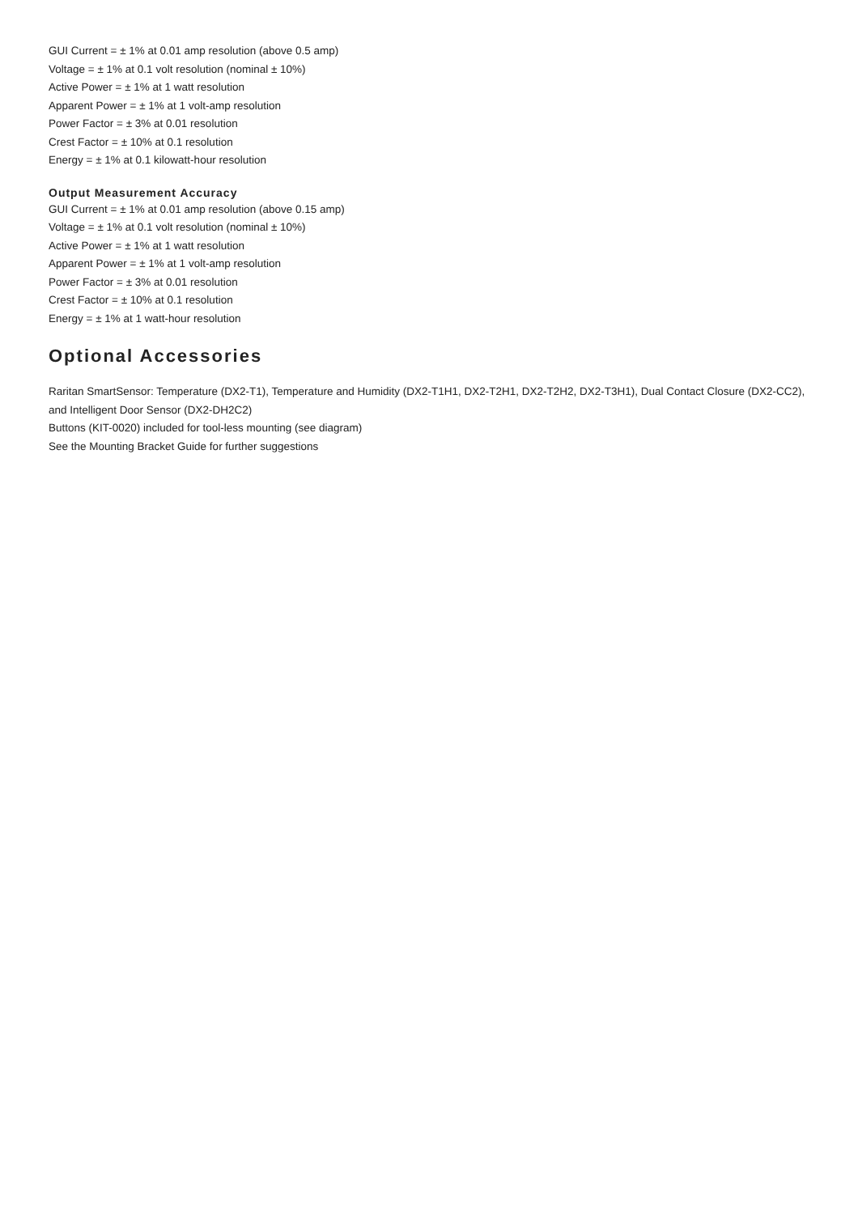GUI Current = ± 1% at 0.01 amp resolution (above 0.5 amp)
Voltage = ± 1% at 0.1 volt resolution (nominal ± 10%)
Active Power = ± 1% at 1 watt resolution
Apparent Power = ± 1% at 1 volt-amp resolution
Power Factor = ± 3% at 0.01 resolution
Crest Factor = ± 10% at 0.1 resolution
Energy = ± 1% at 0.1 kilowatt-hour resolution
Output Measurement Accuracy
GUI Current = ± 1% at 0.01 amp resolution (above 0.15 amp)
Voltage = ± 1% at 0.1 volt resolution (nominal ± 10%)
Active Power = ± 1% at 1 watt resolution
Apparent Power = ± 1% at 1 volt-amp resolution
Power Factor = ± 3% at 0.01 resolution
Crest Factor = ± 10% at 0.1 resolution
Energy = ± 1% at 1 watt-hour resolution
Optional Accessories
Raritan SmartSensor: Temperature (DX2-T1), Temperature and Humidity (DX2-T1H1, DX2-T2H1, DX2-T2H2, DX2-T3H1), Dual Contact Closure (DX2-CC2), and Intelligent Door Sensor (DX2-DH2C2)
Buttons (KIT-0020) included for tool-less mounting (see diagram)
See the Mounting Bracket Guide for further suggestions